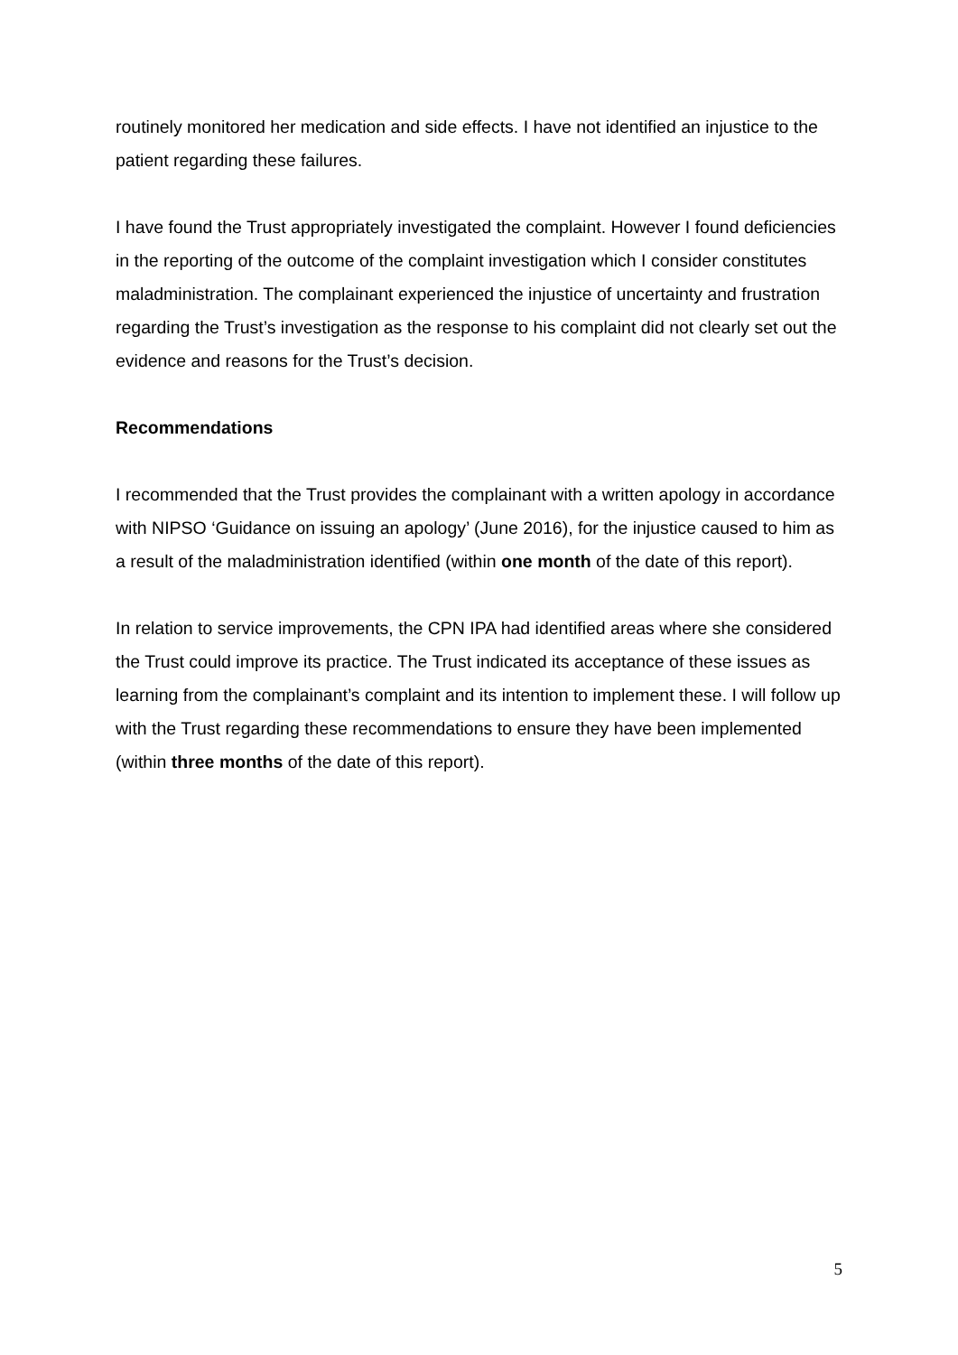routinely monitored her medication and side effects. I have not identified an injustice to the patient regarding these failures.
I have found the Trust appropriately investigated the complaint. However I found deficiencies in the reporting of the outcome of the complaint investigation which I consider constitutes maladministration. The complainant experienced the injustice of uncertainty and frustration regarding the Trust’s investigation as the response to his complaint did not clearly set out the evidence and reasons for the Trust’s decision.
Recommendations
I recommended that the Trust provides the complainant with a written apology in accordance with NIPSO ‘Guidance on issuing an apology’ (June 2016), for the injustice caused to him as a result of the maladministration identified (within one month of the date of this report).
In relation to service improvements, the CPN IPA had identified areas where she considered the Trust could improve its practice. The Trust indicated its acceptance of these issues as learning from the complainant’s complaint and its intention to implement these. I will follow up with the Trust regarding these recommendations to ensure they have been implemented (within three months of the date of this report).
5